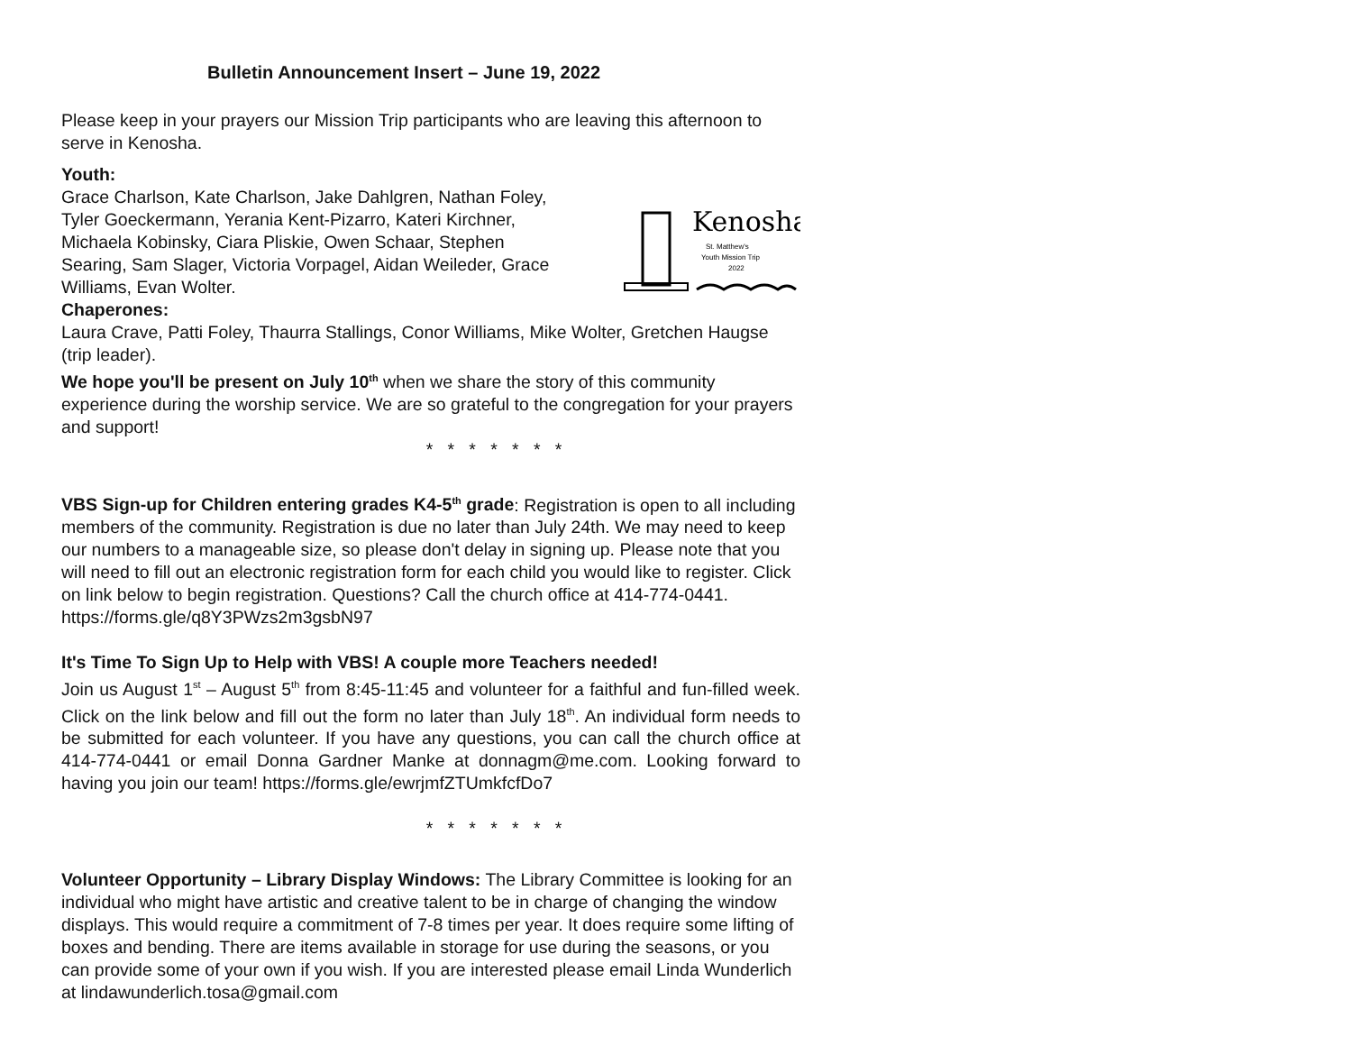Bulletin Announcement Insert – June 19, 2022
Please keep in your prayers our Mission Trip participants who are leaving this afternoon to serve in Kenosha.
Youth:
Kenosha
St. Matthew's
Youth Mission Trip
2022
Grace Charlson, Kate Charlson, Jake Dahlgren, Nathan Foley, Tyler Goeckermann, Yerania Kent-Pizarro, Kateri Kirchner, Michaela Kobinsky, Ciara Pliskie, Owen Schaar, Stephen Searing, Sam Slager, Victoria Vorpagel, Aidan Weileder, Grace Williams, Evan Wolter.
Chaperones:
Laura Crave, Patti Foley, Thaurra Stallings, Conor Williams, Mike Wolter, Gretchen Haugse (trip leader).
We hope you'll be present on July 10<sup>th</sup> when we share the story of this community experience during the worship service. We are so grateful to the congregation for your prayers and support!
* * * * * * *
VBS Sign-up for Children entering grades K4-5<sup>th</sup> grade: Registration is open to all including members of the community. Registration is due no later than July 24th. We may need to keep our numbers to a manageable size, so please don't delay in signing up. Please note that you will need to fill out an electronic registration form for each child you would like to register. Click on link below to begin registration. Questions? Call the church office at 414-774-0441. https://forms.gle/q8Y3PWzs2m3gsbN97
It's Time To Sign Up to Help with VBS! A couple more Teachers needed!
Join us August 1<sup>st</sup> – August 5<sup>th</sup> from 8:45-11:45 and volunteer for a faithful and fun-filled week. Click on the link below and fill out the form no later than July 18<sup>th</sup>. An individual form needs to be submitted for each volunteer. If you have any questions, you can call the church office at 414-774-0441 or email Donna Gardner Manke at donnagm@me.com. Looking forward to having you join our team! https://forms.gle/ewrjmfZTUmkfcfDo7
* * * * * * *
Volunteer Opportunity – Library Display Windows: The Library Committee is looking for an individual who might have artistic and creative talent to be in charge of changing the window displays. This would require a commitment of 7-8 times per year. It does require some lifting of boxes and bending. There are items available in storage for use during the seasons, or you can provide some of your own if you wish. If you are interested please email Linda Wunderlich at lindawunderlich.tosa@gmail.com